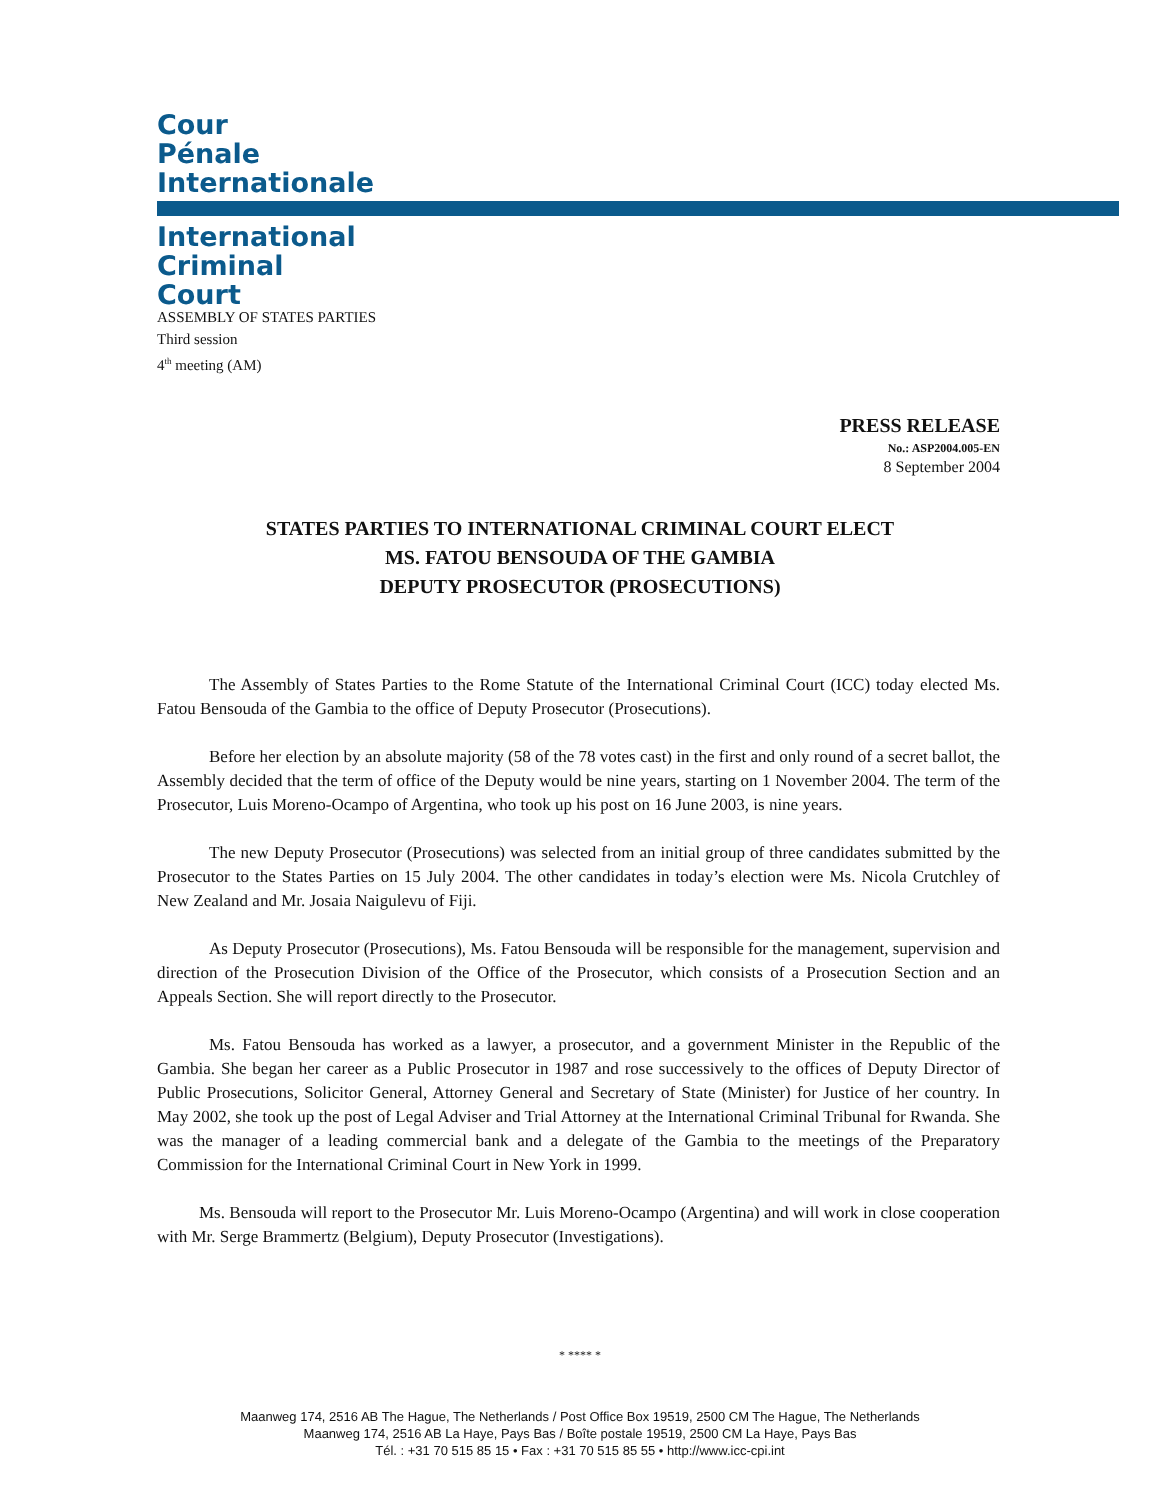Cour
Pénale
Internationale
International
Criminal
Court
ASSEMBLY OF STATES PARTIES
Third session
4<sup>th</sup> meeting (AM)
PRESS RELEASE
No.: ASP2004.005-EN
8 September 2004
STATES PARTIES TO INTERNATIONAL CRIMINAL COURT ELECT
MS. FATOU BENSOUDA OF THE GAMBIA
DEPUTY PROSECUTOR (PROSECUTIONS)
The Assembly of States Parties to the Rome Statute of the International Criminal Court (ICC) today elected Ms. Fatou Bensouda of the Gambia to the office of Deputy Prosecutor (Prosecutions).
Before her election by an absolute majority (58 of the 78 votes cast) in the first and only round of a secret ballot, the Assembly decided that the term of office of the Deputy would be nine years, starting on 1 November 2004. The term of the Prosecutor, Luis Moreno-Ocampo of Argentina, who took up his post on 16 June 2003, is nine years.
The new Deputy Prosecutor (Prosecutions) was selected from an initial group of three candidates submitted by the Prosecutor to the States Parties on 15 July 2004. The other candidates in today’s election were Ms. Nicola Crutchley of New Zealand and Mr. Josaia Naigulevu of Fiji.
As Deputy Prosecutor (Prosecutions), Ms. Fatou Bensouda will be responsible for the management, supervision and direction of the Prosecution Division of the Office of the Prosecutor, which consists of a Prosecution Section and an Appeals Section. She will report directly to the Prosecutor.
Ms. Fatou Bensouda has worked as a lawyer, a prosecutor, and a government Minister in the Republic of the Gambia. She began her career as a Public Prosecutor in 1987 and rose successively to the offices of Deputy Director of Public Prosecutions, Solicitor General, Attorney General and Secretary of State (Minister) for Justice of her country. In May 2002, she took up the post of Legal Adviser and Trial Attorney at the International Criminal Tribunal for Rwanda. She was the manager of a leading commercial bank and a delegate of the Gambia to the meetings of the Preparatory Commission for the International Criminal Court in New York in 1999.
Ms. Bensouda will report to the Prosecutor Mr. Luis Moreno-Ocampo (Argentina) and will work in close cooperation with Mr. Serge Brammertz (Belgium), Deputy Prosecutor (Investigations).
* **** *
Maanweg 174, 2516 AB The Hague, The Netherlands / Post Office Box 19519, 2500 CM The Hague, The Netherlands
Maanweg 174, 2516 AB La Haye, Pays Bas / Boîte postale 19519, 2500 CM La Haye, Pays Bas
Tél. : +31 70 515 85 15 • Fax : +31 70 515 85 55 • http://www.icc-cpi.int